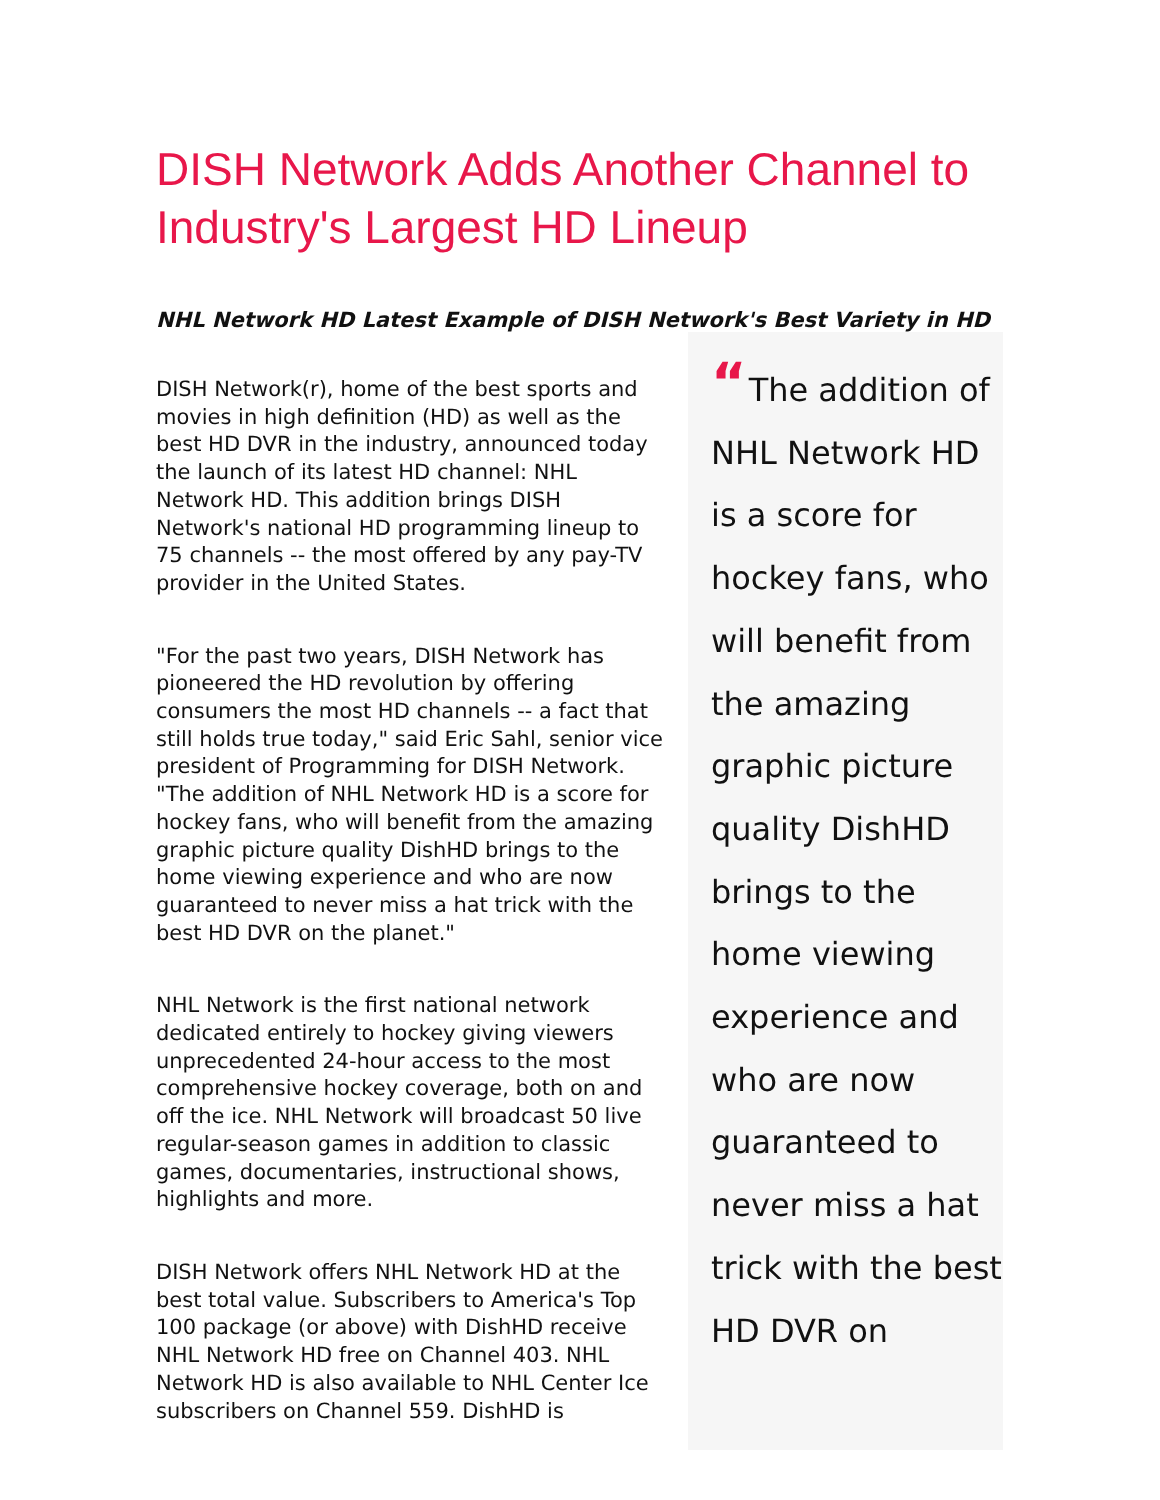DISH Network Adds Another Channel to Industry's Largest HD Lineup
NHL Network HD Latest Example of DISH Network's Best Variety in HD
DISH Network(r), home of the best sports and movies in high definition (HD) as well as the best HD DVR in the industry, announced today the launch of its latest HD channel: NHL Network HD. This addition brings DISH Network's national HD programming lineup to 75 channels -- the most offered by any pay-TV provider in the United States.
"For the past two years, DISH Network has pioneered the HD revolution by offering consumers the most HD channels -- a fact that still holds true today," said Eric Sahl, senior vice president of Programming for DISH Network. "The addition of NHL Network HD is a score for hockey fans, who will benefit from the amazing graphic picture quality DishHD brings to the home viewing experience and who are now guaranteed to never miss a hat trick with the best HD DVR on the planet."
NHL Network is the first national network dedicated entirely to hockey giving viewers unprecedented 24-hour access to the most comprehensive hockey coverage, both on and off the ice. NHL Network will broadcast 50 live regular-season games in addition to classic games, documentaries, instructional shows, highlights and more.
DISH Network offers NHL Network HD at the best total value. Subscribers to America's Top 100 package (or above) with DishHD receive NHL Network HD free on Channel 403. NHL Network HD is also available to NHL Center Ice subscribers on Channel 559. DishHD is
“ The addition of NHL Network HD is a score for hockey fans, who will benefit from the amazing graphic picture quality DishHD brings to the home viewing experience and who are now guaranteed to never miss a hat trick with the best HD DVR on